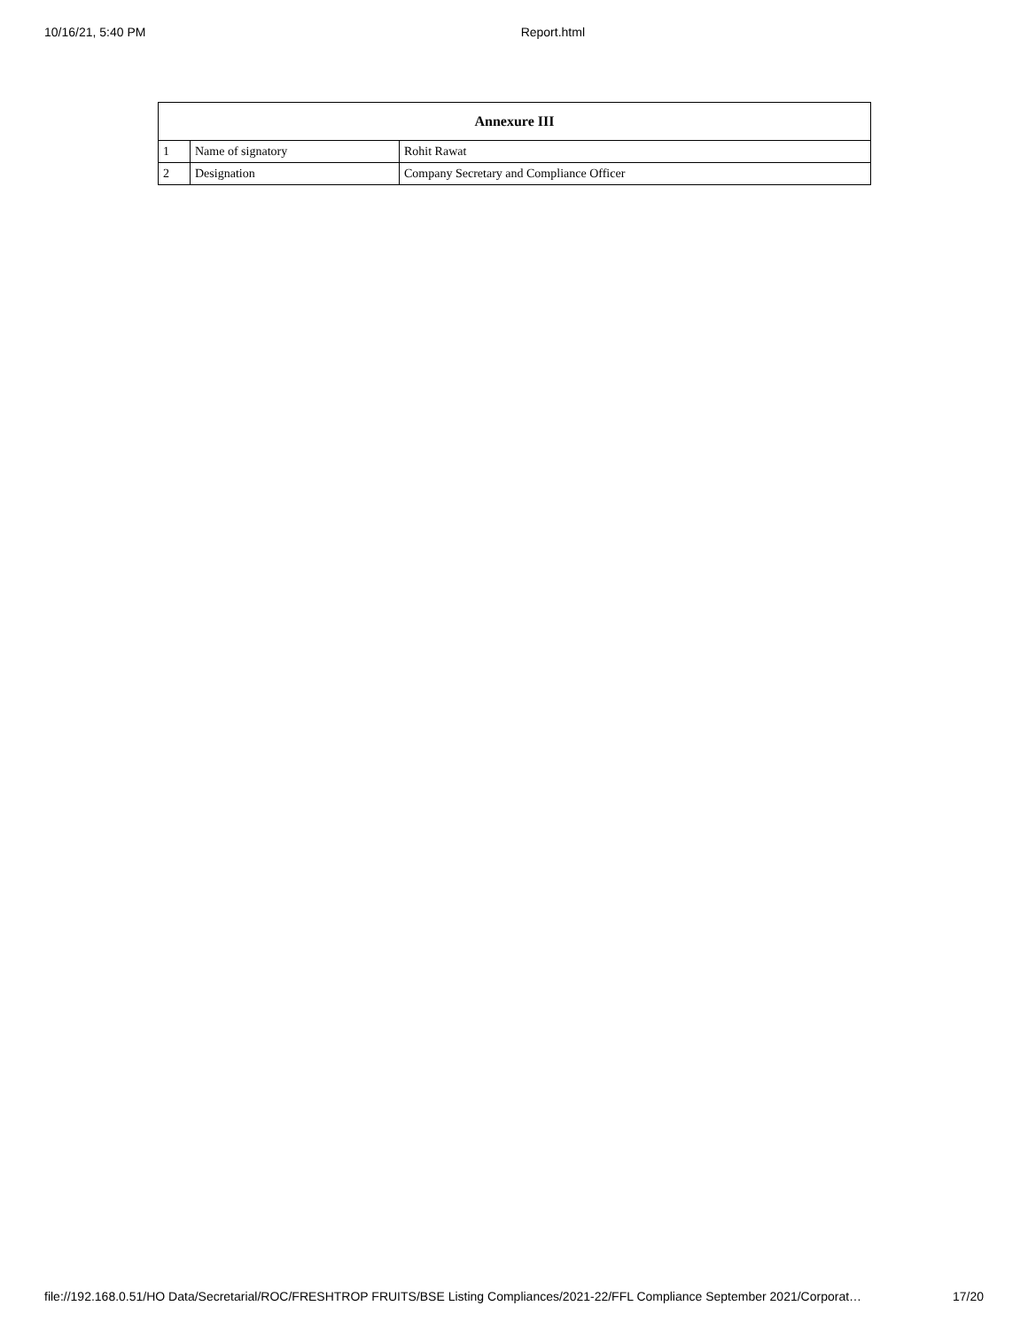10/16/21, 5:40 PM Report.html
| Annexure III | | |
| --- | --- | --- |
| 1 | Name of signatory | Rohit Rawat |
| 2 | Designation | Company Secretary and Compliance Officer |
file://192.168.0.51/HO Data/Secretarial/ROC/FRESHTROP FRUITS/BSE Listing Compliances/2021-22/FFL Compliance September 2021/Corporat… 17/20